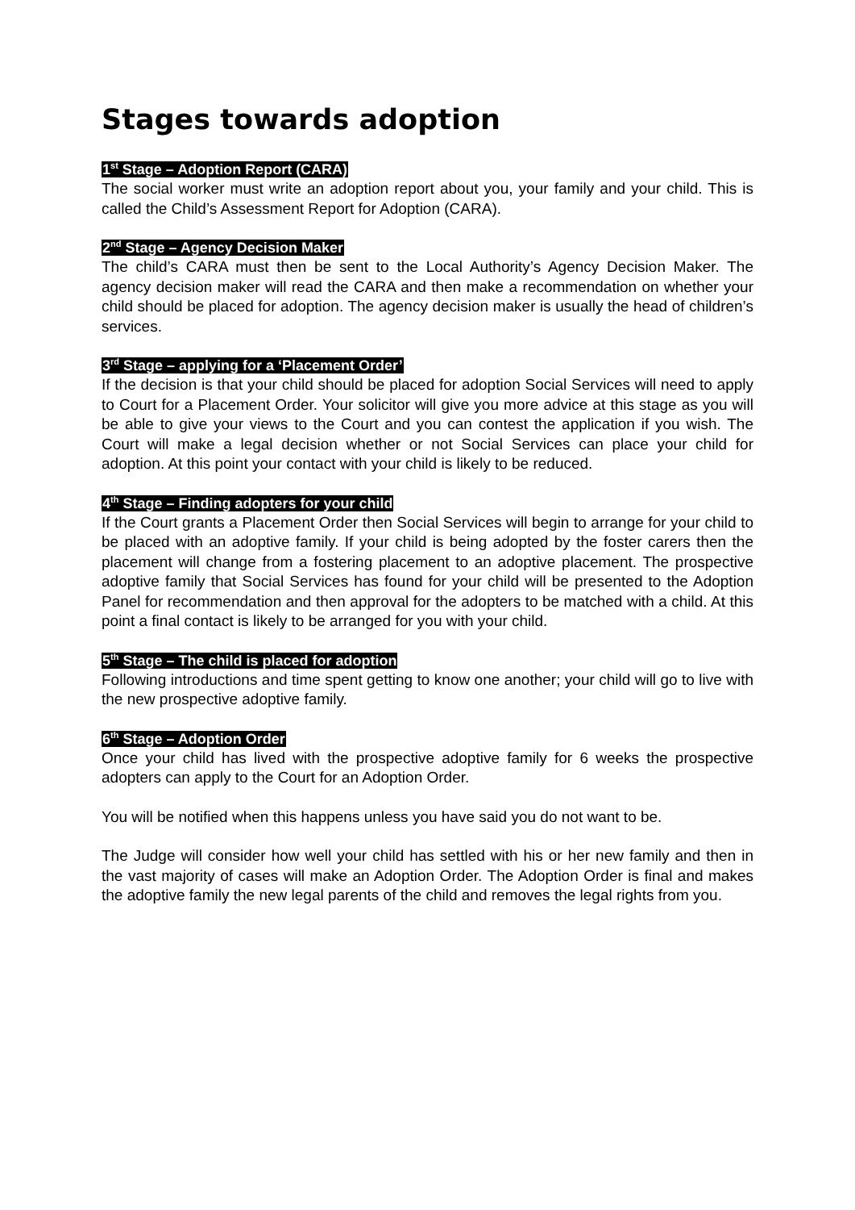Stages towards adoption
1<sup>st</sup> Stage – Adoption Report (CARA)
The social worker must write an adoption report about you, your family and your child. This is called the Child’s Assessment Report for Adoption (CARA).
2<sup>nd</sup> Stage – Agency Decision Maker
The child’s CARA must then be sent to the Local Authority’s Agency Decision Maker. The agency decision maker will read the CARA and then make a recommendation on whether your child should be placed for adoption. The agency decision maker is usually the head of children’s services.
3<sup>rd</sup> Stage – applying for a ‘Placement Order’
If the decision is that your child should be placed for adoption Social Services will need to apply to Court for a Placement Order. Your solicitor will give you more advice at this stage as you will be able to give your views to the Court and you can contest the application if you wish. The Court will make a legal decision whether or not Social Services can place your child for adoption. At this point your contact with your child is likely to be reduced.
4<sup>th</sup> Stage – Finding adopters for your child
If the Court grants a Placement Order then Social Services will begin to arrange for your child to be placed with an adoptive family. If your child is being adopted by the foster carers then the placement will change from a fostering placement to an adoptive placement. The prospective adoptive family that Social Services has found for your child will be presented to the Adoption Panel for recommendation and then approval for the adopters to be matched with a child. At this point a final contact is likely to be arranged for you with your child.
5<sup>th</sup> Stage – The child is placed for adoption
Following introductions and time spent getting to know one another; your child will go to live with the new prospective adoptive family.
6<sup>th</sup> Stage – Adoption Order
Once your child has lived with the prospective adoptive family for 6 weeks the prospective adopters can apply to the Court for an Adoption Order.
You will be notified when this happens unless you have said you do not want to be.
The Judge will consider how well your child has settled with his or her new family and then in the vast majority of cases will make an Adoption Order. The Adoption Order is final and makes the adoptive family the new legal parents of the child and removes the legal rights from you.